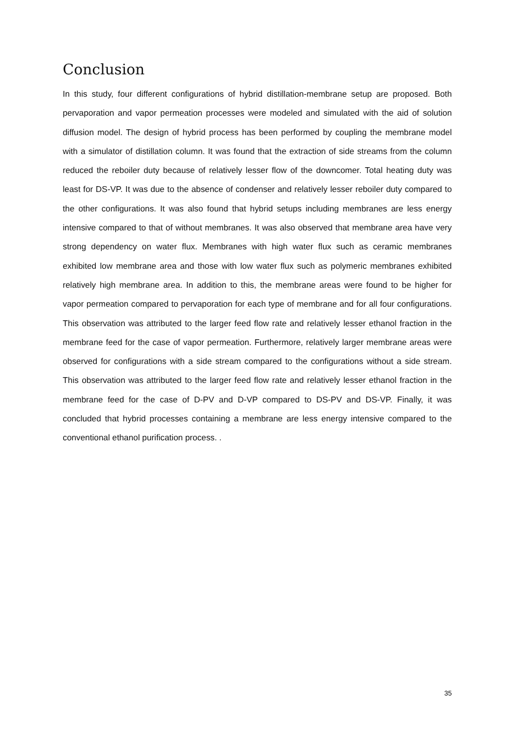Conclusion
In this study, four different configurations of hybrid distillation-membrane setup are proposed. Both pervaporation and vapor permeation processes were modeled and simulated with the aid of solution diffusion model. The design of hybrid process has been performed by coupling the membrane model with a simulator of distillation column. It was found that the extraction of side streams from the column reduced the reboiler duty because of relatively lesser flow of the downcomer. Total heating duty was least for DS-VP. It was due to the absence of condenser and relatively lesser reboiler duty compared to the other configurations. It was also found that hybrid setups including membranes are less energy intensive compared to that of without membranes. It was also observed that membrane area have very strong dependency on water flux. Membranes with high water flux such as ceramic membranes exhibited low membrane area and those with low water flux such as polymeric membranes exhibited relatively high membrane area. In addition to this, the membrane areas were found to be higher for vapor permeation compared to pervaporation for each type of membrane and for all four configurations. This observation was attributed to the larger feed flow rate and relatively lesser ethanol fraction in the membrane feed for the case of vapor permeation. Furthermore, relatively larger membrane areas were observed for configurations with a side stream compared to the configurations without a side stream. This observation was attributed to the larger feed flow rate and relatively lesser ethanol fraction in the membrane feed for the case of D-PV and D-VP compared to DS-PV and DS-VP. Finally, it was concluded that hybrid processes containing a membrane are less energy intensive compared to the conventional ethanol purification process. .
35